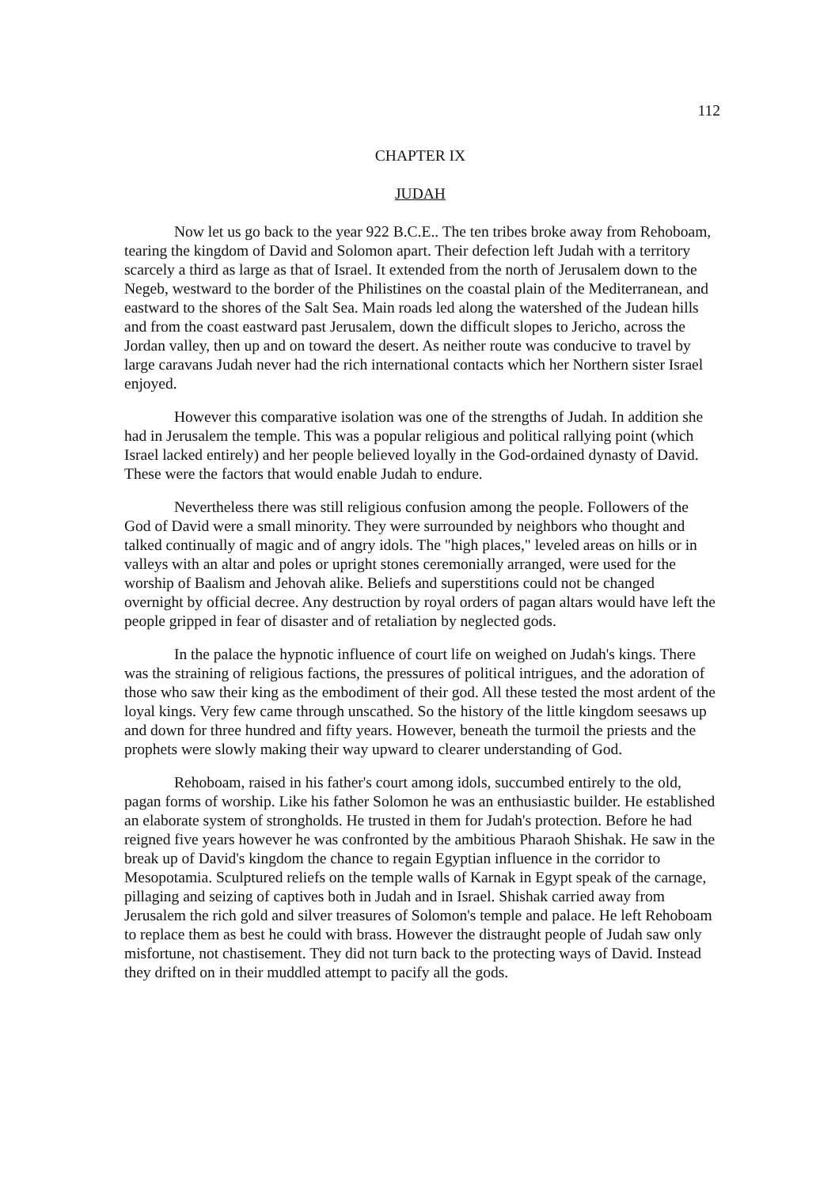112
CHAPTER IX
JUDAH
Now let us go back to the year 922 B.C.E.. The ten tribes broke away from Rehoboam, tearing the kingdom of David and Solomon apart. Their defection left Judah with a territory scarcely a third as large as that of Israel. It extended from the north of Jerusalem down to the Negeb, westward to the border of the Philistines on the coastal plain of the Mediterranean, and eastward to the shores of the Salt Sea. Main roads led along the watershed of the Judean hills and from the coast eastward past Jerusalem, down the difficult slopes to Jericho, across the Jordan valley, then up and on toward the desert. As neither route was conducive to travel by large caravans Judah never had the rich international contacts which her Northern sister Israel enjoyed.
However this comparative isolation was one of the strengths of Judah. In addition she had in Jerusalem the temple. This was a popular religious and political rallying point (which Israel lacked entirely) and her people believed loyally in the God-ordained dynasty of David. These were the factors that would enable Judah to endure.
Nevertheless there was still religious confusion among the people. Followers of the God of David were a small minority. They were surrounded by neighbors who thought and talked continually of magic and of angry idols. The "high places," leveled areas on hills or in valleys with an altar and poles or upright stones ceremonially arranged, were used for the worship of Baalism and Jehovah alike. Beliefs and superstitions could not be changed overnight by official decree. Any destruction by royal orders of pagan altars would have left the people gripped in fear of disaster and of retaliation by neglected gods.
In the palace the hypnotic influence of court life on weighed on Judah's kings. There was the straining of religious factions, the pressures of political intrigues, and the adoration of those who saw their king as the embodiment of their god. All these tested the most ardent of the loyal kings. Very few came through unscathed. So the history of the little kingdom seesaws up and down for three hundred and fifty years. However, beneath the turmoil the priests and the prophets were slowly making their way upward to clearer understanding of God.
Rehoboam, raised in his father's court among idols, succumbed entirely to the old, pagan forms of worship. Like his father Solomon he was an enthusiastic builder. He established an elaborate system of strongholds. He trusted in them for Judah's protection. Before he had reigned five years however he was confronted by the ambitious Pharaoh Shishak. He saw in the break up of David's kingdom the chance to regain Egyptian influence in the corridor to Mesopotamia. Sculptured reliefs on the temple walls of Karnak in Egypt speak of the carnage, pillaging and seizing of captives both in Judah and in Israel. Shishak carried away from Jerusalem the rich gold and silver treasures of Solomon's temple and palace. He left Rehoboam to replace them as best he could with brass. However the distraught people of Judah saw only misfortune, not chastisement. They did not turn back to the protecting ways of David. Instead they drifted on in their muddled attempt to pacify all the gods.